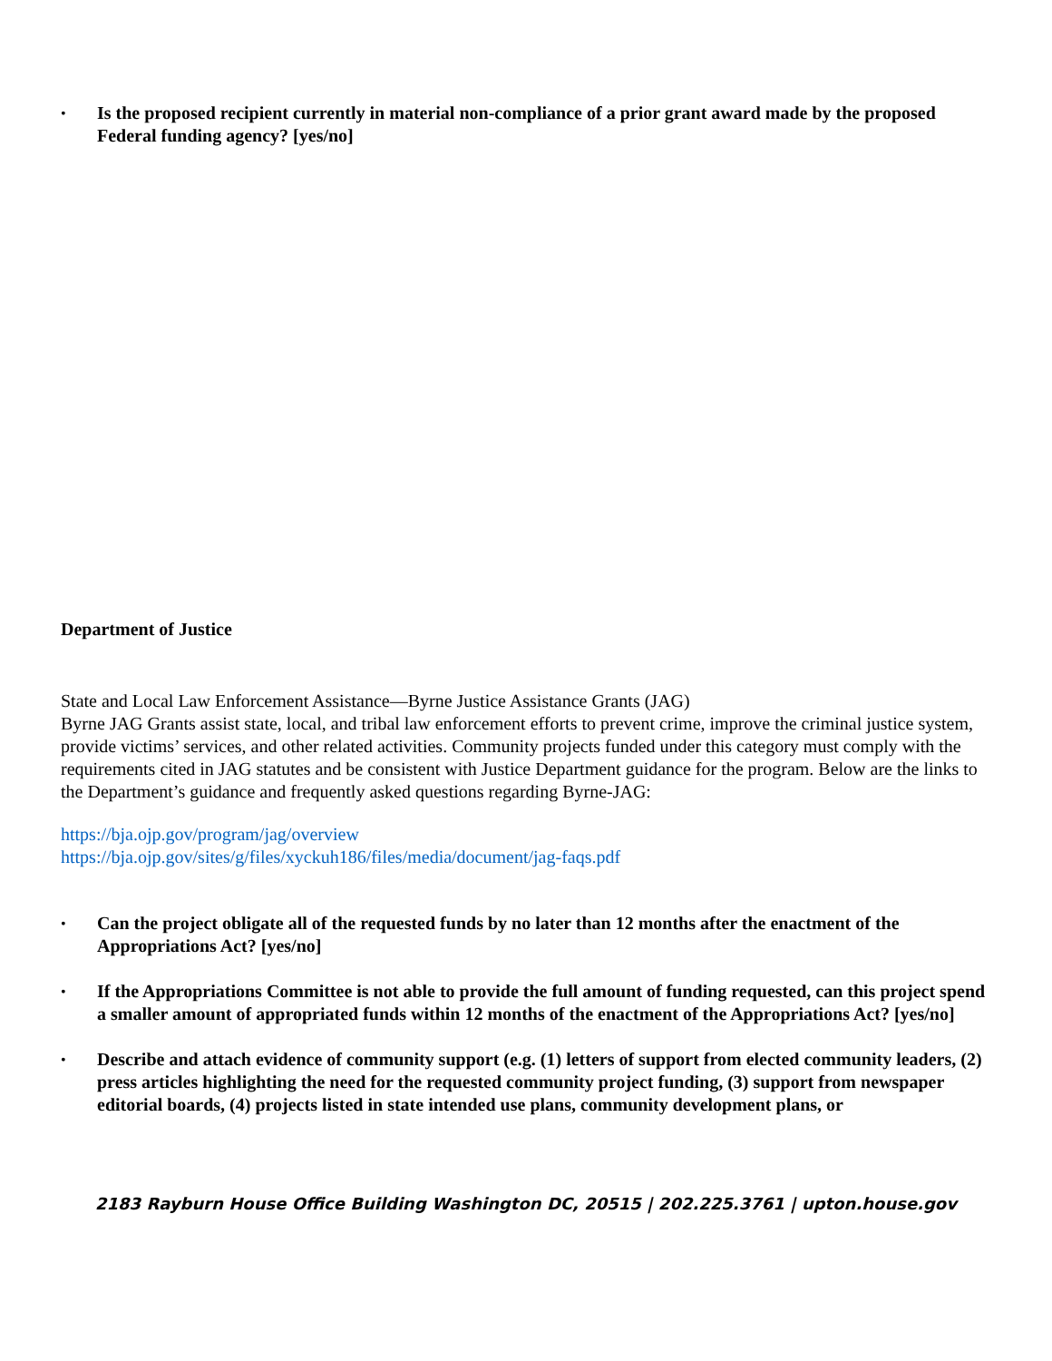• Is the proposed recipient currently in material non-compliance of a prior grant award made by the proposed Federal funding agency? [yes/no]
Department of Justice
State and Local Law Enforcement Assistance—Byrne Justice Assistance Grants (JAG)
Byrne JAG Grants assist state, local, and tribal law enforcement efforts to prevent crime, improve the criminal justice system, provide victims’ services, and other related activities. Community projects funded under this category must comply with the requirements cited in JAG statutes and be consistent with Justice Department guidance for the program. Below are the links to the Department’s guidance and frequently asked questions regarding Byrne-JAG:
https://bja.ojp.gov/program/jag/overview
https://bja.ojp.gov/sites/g/files/xyckuh186/files/media/document/jag-faqs.pdf
• Can the project obligate all of the requested funds by no later than 12 months after the enactment of the Appropriations Act? [yes/no]
• If the Appropriations Committee is not able to provide the full amount of funding requested, can this project spend a smaller amount of appropriated funds within 12 months of the enactment of the Appropriations Act? [yes/no]
• Describe and attach evidence of community support (e.g. (1) letters of support from elected community leaders, (2) press articles highlighting the need for the requested community project funding, (3) support from newspaper editorial boards, (4) projects listed in state intended use plans, community development plans, or
2183 Rayburn House Office Building Washington DC, 20515 | 202.225.3761 | upton.house.gov